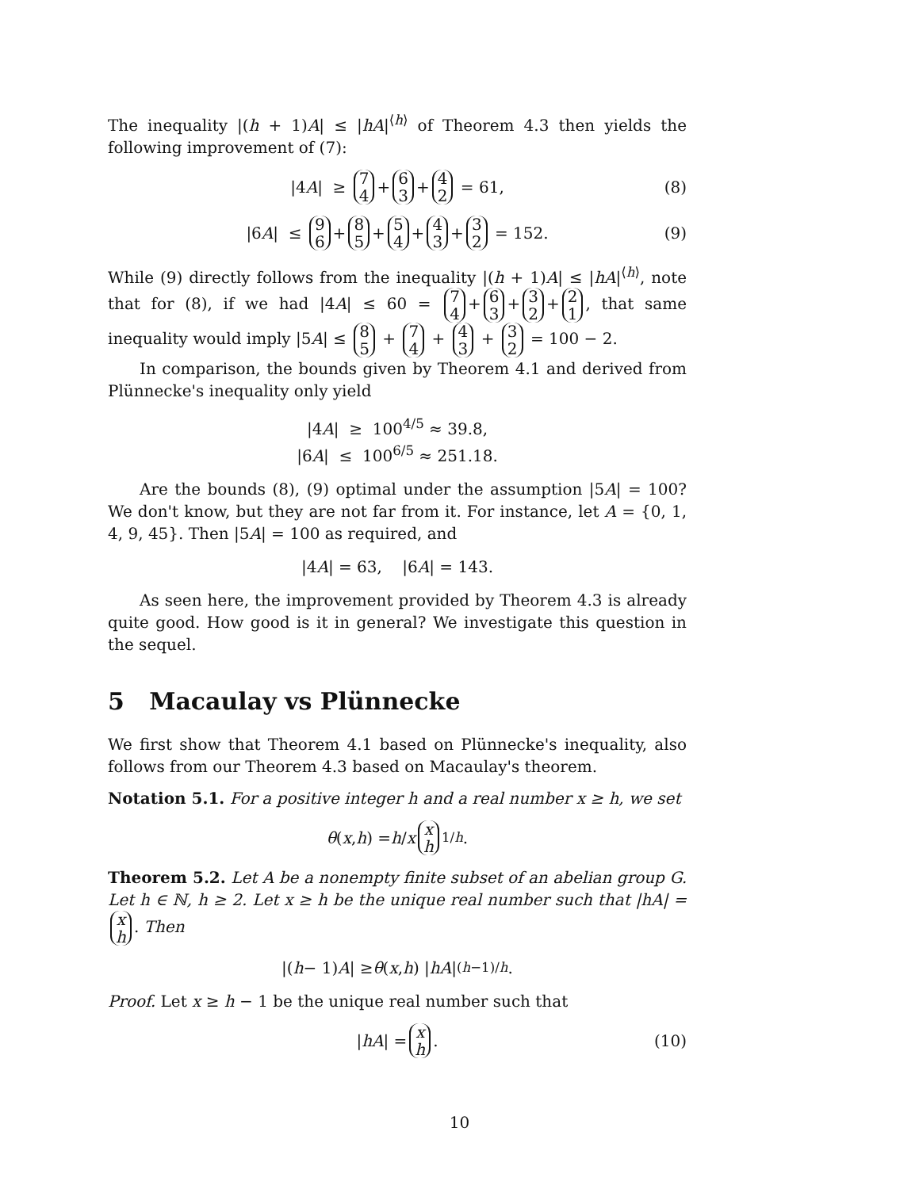The inequality |(h + 1)A| ≤ |hA|<sup>⟨h⟩</sup> of Theorem 4.3 then yields the following improvement of (7):
|4 A | ≥ 7 4 + 6 3 + 4 2 = 61, (8)
|6 A | ≤ 9 6 + 8 5 + 5 4 + 4 3 + 3 2 = 152. (9)
While (9) directly follows from the inequality |(h + 1)A| ≤ |hA|<sup>⟨h⟩</sup>, note that for (8), if we had |4A| ≤ 60 = 7 4 + 6 3 + 3 2 + 2 1, that same inequality would imply |5A| ≤ 8 5 + 7 4 + 4 3 + 3 2 = 100 − 2.
In comparison, the bounds given by Theorem 4.1 and derived from Plünnecke's inequality only yield
|4A| ≥ 100<sup>4/5</sup> ≈ 39.8,
|6A| ≤ 100<sup>6/5</sup> ≈ 251.18.
Are the bounds (8), (9) optimal under the assumption |5A| = 100? We don't know, but they are not far from it. For instance, let A = {0, 1, 4, 9, 45}. Then |5A| = 100 as required, and
|4 A | = 63, |6 A | = 143.
As seen here, the improvement provided by Theorem 4.3 is already quite good. How good is it in general? We investigate this question in the sequel.
5 Macaulay vs Plünnecke
We first show that Theorem 4.1 based on Plünnecke's inequality, also follows from our Theorem 4.3 based on Macaulay's theorem.
Notation 5.1. For a positive integer h and a real number x ≥ h, we set
θ (x, h) = h / x x h<sup>1/h</sup>.
Theorem 5.2. Let A be a nonempty finite subset of an abelian group G. Let h ∈ ℕ, h ≥ 2. Let x ≥ h be the unique real number such that |hA| = x h. Then
|(h − 1) A | ≥ θ (x, h) | hA |<sup>(h−1)/h</sup>.
Proof. Let x ≥ h − 1 be the unique real number such that
| hA | = x h. (10)
10